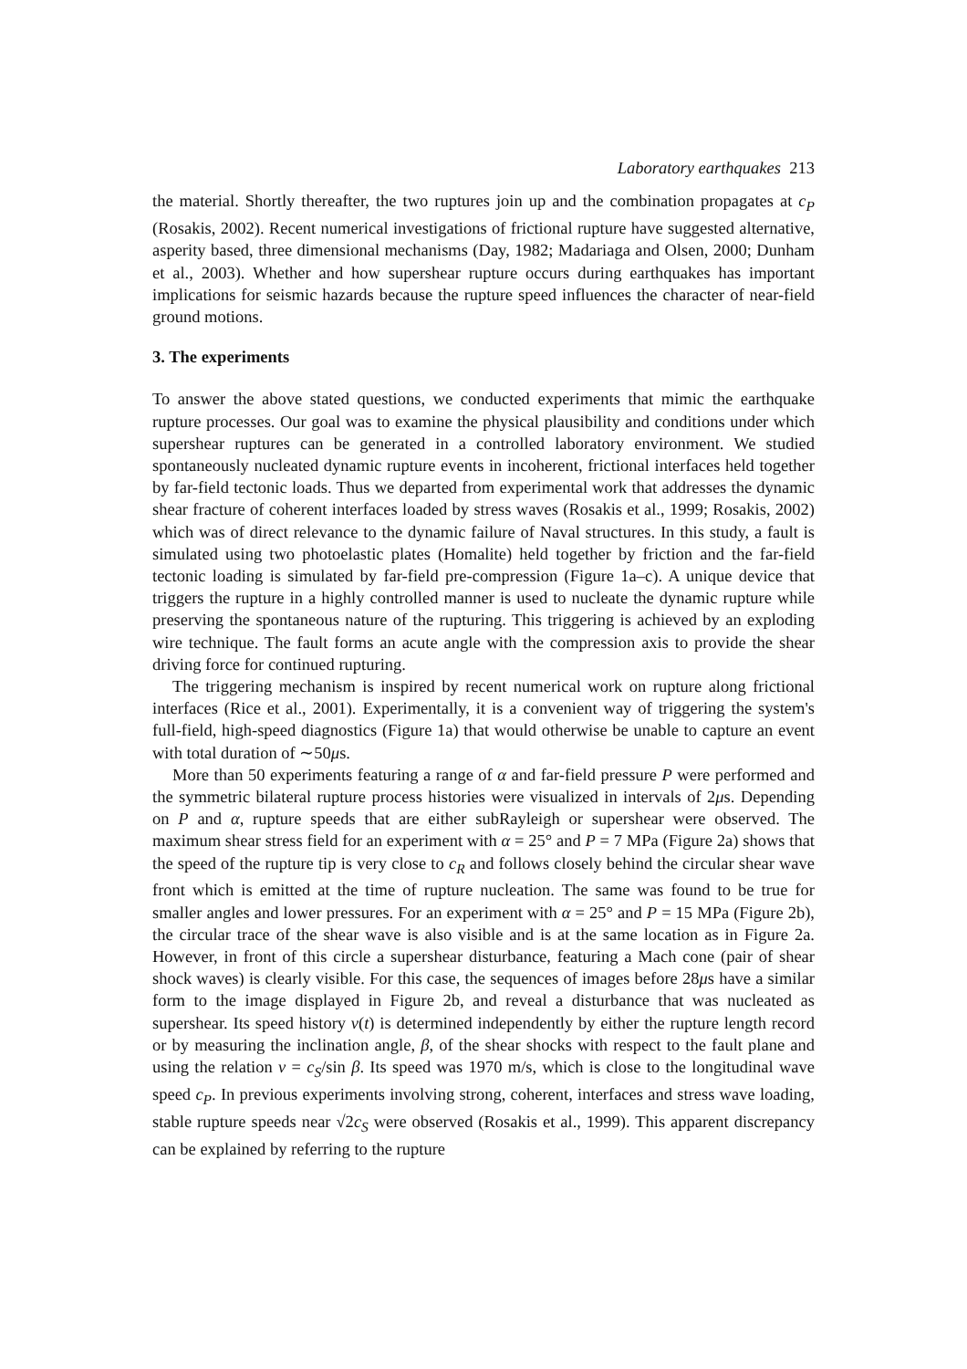Laboratory earthquakes 213
the material. Shortly thereafter, the two ruptures join up and the combination propagates at c<sub>P</sub> (Rosakis, 2002). Recent numerical investigations of frictional rupture have suggested alternative, asperity based, three dimensional mechanisms (Day, 1982; Madariaga and Olsen, 2000; Dunham et al., 2003). Whether and how supershear rupture occurs during earthquakes has important implications for seismic hazards because the rupture speed influences the character of near-field ground motions.
3. The experiments
To answer the above stated questions, we conducted experiments that mimic the earthquake rupture processes. Our goal was to examine the physical plausibility and conditions under which supershear ruptures can be generated in a controlled laboratory environment. We studied spontaneously nucleated dynamic rupture events in incoherent, frictional interfaces held together by far-field tectonic loads. Thus we departed from experimental work that addresses the dynamic shear fracture of coherent interfaces loaded by stress waves (Rosakis et al., 1999; Rosakis, 2002) which was of direct relevance to the dynamic failure of Naval structures. In this study, a fault is simulated using two photoelastic plates (Homalite) held together by friction and the far-field tectonic loading is simulated by far-field pre-compression (Figure 1a–c). A unique device that triggers the rupture in a highly controlled manner is used to nucleate the dynamic rupture while preserving the spontaneous nature of the rupturing. This triggering is achieved by an exploding wire technique. The fault forms an acute angle with the compression axis to provide the shear driving force for continued rupturing.
The triggering mechanism is inspired by recent numerical work on rupture along frictional interfaces (Rice et al., 2001). Experimentally, it is a convenient way of triggering the system's full-field, high-speed diagnostics (Figure 1a) that would otherwise be unable to capture an event with total duration of ∼50μs.
More than 50 experiments featuring a range of α and far-field pressure P were performed and the symmetric bilateral rupture process histories were visualized in intervals of 2μs. Depending on P and α, rupture speeds that are either subRayleigh or supershear were observed. The maximum shear stress field for an experiment with α = 25° and P = 7 MPa (Figure 2a) shows that the speed of the rupture tip is very close to c<sub>R</sub> and follows closely behind the circular shear wave front which is emitted at the time of rupture nucleation. The same was found to be true for smaller angles and lower pressures. For an experiment with α = 25° and P = 15 MPa (Figure 2b), the circular trace of the shear wave is also visible and is at the same location as in Figure 2a. However, in front of this circle a supershear disturbance, featuring a Mach cone (pair of shear shock waves) is clearly visible. For this case, the sequences of images before 28μs have a similar form to the image displayed in Figure 2b, and reveal a disturbance that was nucleated as supershear. Its speed history v(t) is determined independently by either the rupture length record or by measuring the inclination angle, β, of the shear shocks with respect to the fault plane and using the relation v = c<sub>S</sub>/sin β. Its speed was 1970 m/s, which is close to the longitudinal wave speed c<sub>P</sub>. In previous experiments involving strong, coherent, interfaces and stress wave loading, stable rupture speeds near √2c<sub>S</sub> were observed (Rosakis et al., 1999). This apparent discrepancy can be explained by referring to the rupture